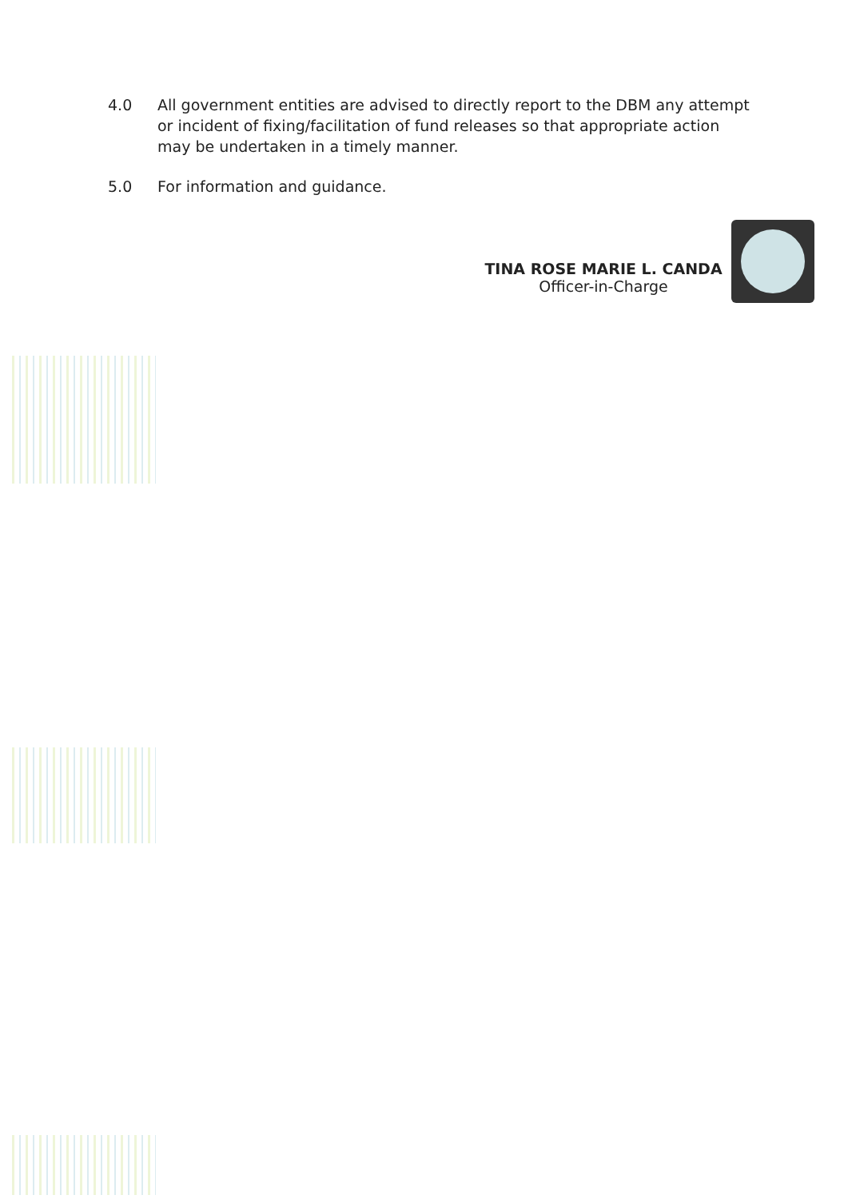4.0 All government entities are advised to directly report to the DBM any attempt or incident of fixing/facilitation of fund releases so that appropriate action may be undertaken in a timely manner.
5.0 For information and guidance.
TINA ROSE MARIE L. CANDA
Officer-in-Charge